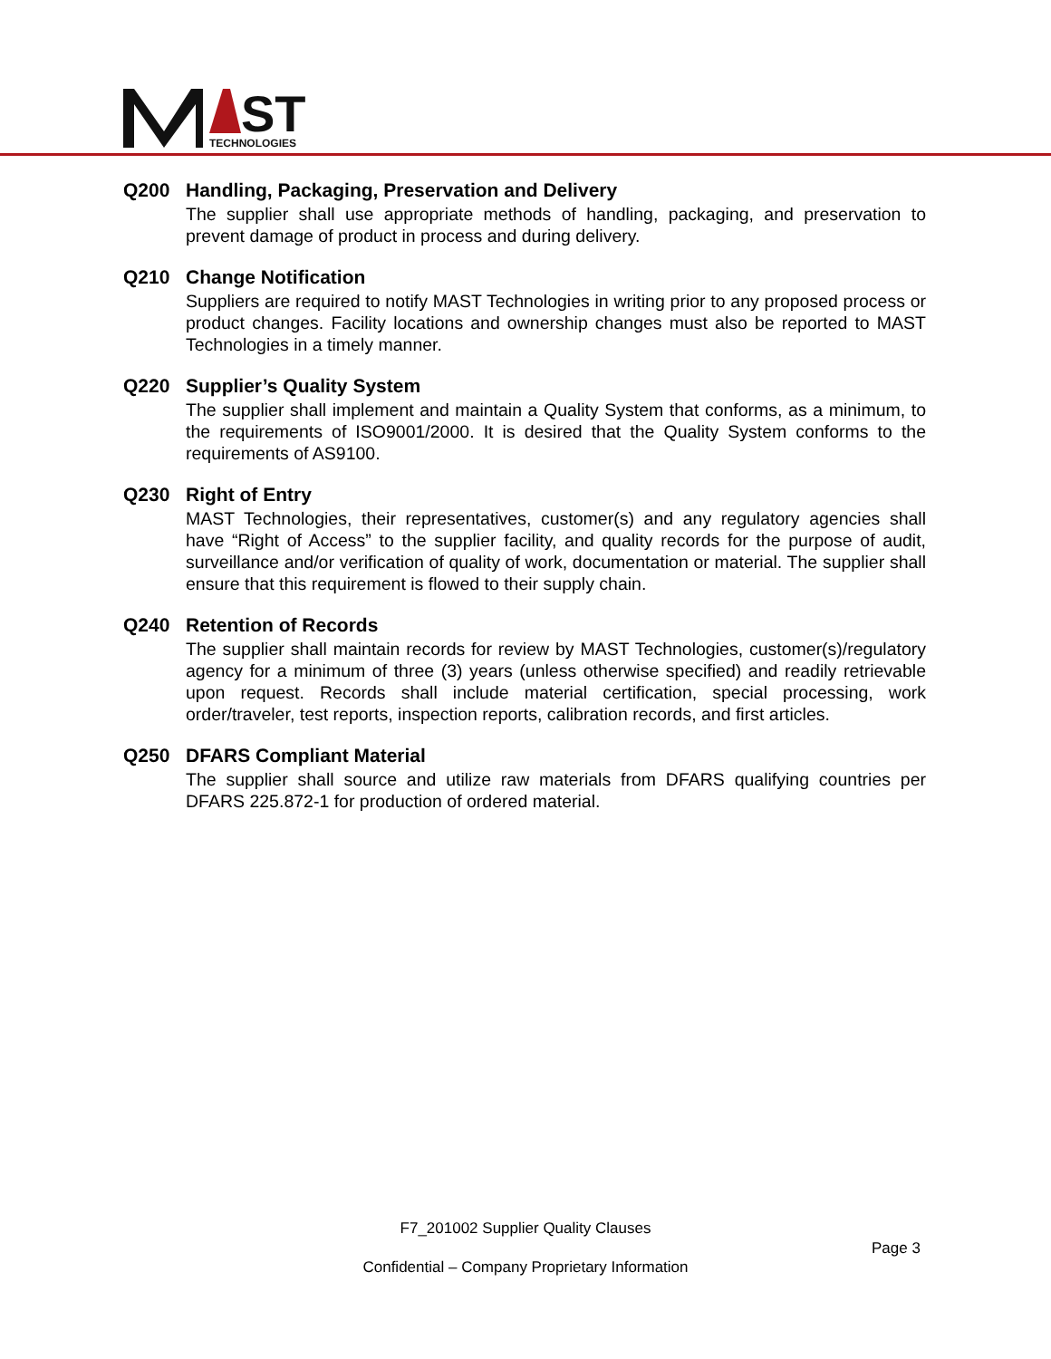ST
TECHNOLOGIES
Q200 Handling, Packaging, Preservation and Delivery
The supplier shall use appropriate methods of handling, packaging, and preservation to prevent damage of product in process and during delivery.
Q210 Change Notification
Suppliers are required to notify MAST Technologies in writing prior to any proposed process or product changes. Facility locations and ownership changes must also be reported to MAST Technologies in a timely manner.
Q220 Supplier’s Quality System
The supplier shall implement and maintain a Quality System that conforms, as a minimum, to the requirements of ISO9001/2000. It is desired that the Quality System conforms to the requirements of AS9100.
Q230 Right of Entry
MAST Technologies, their representatives, customer(s) and any regulatory agencies shall have “Right of Access” to the supplier facility, and quality records for the purpose of audit, surveillance and/or verification of quality of work, documentation or material. The supplier shall ensure that this requirement is flowed to their supply chain.
Q240 Retention of Records
The supplier shall maintain records for review by MAST Technologies, customer(s)/regulatory agency for a minimum of three (3) years (unless otherwise specified) and readily retrievable upon request. Records shall include material certification, special processing, work order/traveler, test reports, inspection reports, calibration records, and first articles.
Q250 DFARS Compliant Material
The supplier shall source and utilize raw materials from DFARS qualifying countries per DFARS 225.872-1 for production of ordered material.
F7_201002 Supplier Quality Clauses
Page 3
Confidential – Company Proprietary Information